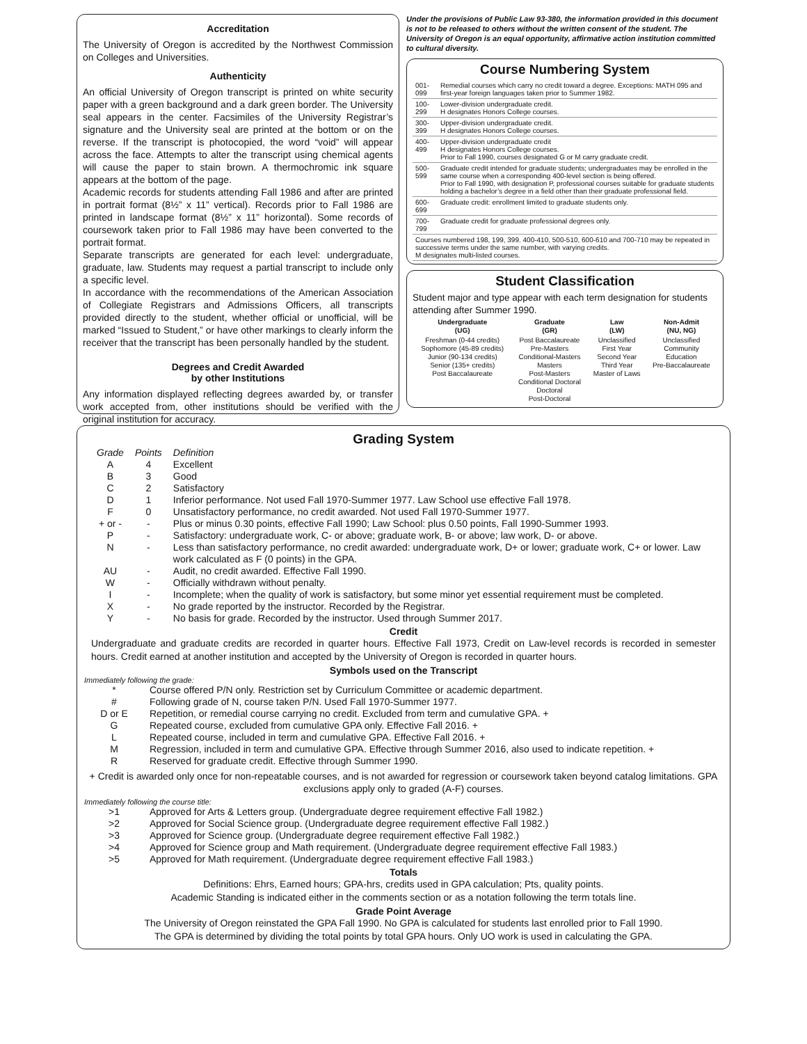Accreditation
The University of Oregon is accredited by the Northwest Commission on Colleges and Universities.
Authenticity
An official University of Oregon transcript is printed on white security paper with a green background and a dark green border. The University seal appears in the center. Facsimiles of the University Registrar’s signature and the University seal are printed at the bottom or on the reverse. If the transcript is photocopied, the word “void” will appear across the face. Attempts to alter the transcript using chemical agents will cause the paper to stain brown. A thermochromic ink square appears at the bottom of the page.
Academic records for students attending Fall 1986 and after are printed in portrait format (8½” x 11” vertical). Records prior to Fall 1986 are printed in landscape format (8½” x 11” horizontal). Some records of coursework taken prior to Fall 1986 may have been converted to the portrait format.
Separate transcripts are generated for each level: undergraduate, graduate, law. Students may request a partial transcript to include only a specific level.
In accordance with the recommendations of the American Association of Collegiate Registrars and Admissions Officers, all transcripts provided directly to the student, whether official or unofficial, will be marked “Issued to Student,” or have other markings to clearly inform the receiver that the transcript has been personally handled by the student.
Degrees and Credit Awarded
by other Institutions
Any information displayed reflecting degrees awarded by, or transfer work accepted from, other institutions should be verified with the original institution for accuracy.
Under the provisions of Public Law 93-380, the information provided in this document is not to be released to others without the written consent of the student. The University of Oregon is an equal opportunity, affirmative action institution committed to cultural diversity.
Course Numbering System
| 001-099 | Remedial courses which carry no credit toward a degree. Exceptions: MATH 095 and first-year foreign languages taken prior to Summer 1982. |
| 100-299 | Lower-division undergraduate credit. H designates Honors College courses. |
| 300-399 | Upper-division undergraduate credit. H designates Honors College courses. |
| 400-499 | Upper-division undergraduate credit H designates Honors College courses. Prior to Fall 1990, courses designated G or M carry graduate credit. |
| 500-599 | Graduate credit intended for graduate students; undergraduates may be enrolled in the same course when a corresponding 400-level section is being offered. Prior to Fall 1990, with designation P, professional courses suitable for graduate students holding a bachelor’s degree in a field other than their graduate professional field. |
| 600-699 | Graduate credit: enrollment limited to graduate students only. |
| 700-799 | Graduate credit for graduate professional degrees only. |
| Courses numbered 198, 199, 399. 400-410, 500-510, 600-610 and 700-710 may be repeated in successive terms under the same number, with varying credits. M designates multi-listed courses. | |
Student Classification
Student major and type appear with each term designation for students attending after Summer 1990.
| Undergraduate (UG) | Graduate (GR) | Law (LW) | Non-Admit (NU, NG) |
| --- | --- | --- | --- |
| Freshman (0-44 credits) Sophomore (45-89 credits) Junior (90-134 credits) Senior (135+ credits) Post Baccalaureate | Post Baccalaureate Pre-Masters Conditional-Masters Masters Post-Masters Conditional Doctoral Doctoral Post-Doctoral | Unclassified First Year Second Year Third Year Master of Laws | Unclassified Community Education Pre-Baccalaureate |
Grading System
| Grade | Points | Definition |
| A | 4 | Excellent |
| B | 3 | Good |
| C | 2 | Satisfactory |
| D | 1 | Inferior performance. Not used Fall 1970-Summer 1977. Law School use effective Fall 1978. |
| F | 0 | Unsatisfactory performance, no credit awarded. Not used Fall 1970-Summer 1977. |
| + or - | - | Plus or minus 0.30 points, effective Fall 1990; Law School: plus 0.50 points, Fall 1990-Summer 1993. |
| P | - | Satisfactory: undergraduate work, C- or above; graduate work, B- or above; law work, D- or above. |
| N | - | Less than satisfactory performance, no credit awarded: undergraduate work, D+ or lower; graduate work, C+ or lower. Law work calculated as F (0 points) in the GPA. |
| AU | - | Audit, no credit awarded. Effective Fall 1990. |
| W | - | Officially withdrawn without penalty. |
| I | - | Incomplete; when the quality of work is satisfactory, but some minor yet essential requirement must be completed. |
| X | - | No grade reported by the instructor. Recorded by the Registrar. |
| Y | - | No basis for grade. Recorded by the instructor. Used through Summer 2017. |
Credit
Undergraduate and graduate credits are recorded in quarter hours. Effective Fall 1973, Credit on Law-level records is recorded in semester hours. Credit earned at another institution and accepted by the University of Oregon is recorded in quarter hours.
Symbols used on the Transcript
Immediately following the grade:
| * | Course offered P/N only. Restriction set by Curriculum Committee or academic department. |
| # | Following grade of N, course taken P/N. Used Fall 1970-Summer 1977. |
| D or E | Repetition, or remedial course carrying no credit. Excluded from term and cumulative GPA. + |
| G | Repeated course, excluded from cumulative GPA only. Effective Fall 2016. + |
| L | Repeated course, included in term and cumulative GPA. Effective Fall 2016. + |
| M | Regression, included in term and cumulative GPA. Effective through Summer 2016, also used to indicate repetition. + |
| R | Reserved for graduate credit. Effective through Summer 1990. |
+ Credit is awarded only once for non-repeatable courses, and is not awarded for regression or coursework taken beyond catalog limitations. GPA exclusions apply only to graded (A-F) courses.
Immediately following the course title:
| >1 | Approved for Arts & Letters group. (Undergraduate degree requirement effective Fall 1982.) |
| >2 | Approved for Social Science group. (Undergraduate degree requirement effective Fall 1982.) |
| >3 | Approved for Science group. (Undergraduate degree requirement effective Fall 1982.) |
| >4 | Approved for Science group and Math requirement. (Undergraduate degree requirement effective Fall 1983.) |
| >5 | Approved for Math requirement. (Undergraduate degree requirement effective Fall 1983.) |
Totals
Definitions: Ehrs, Earned hours; GPA-hrs, credits used in GPA calculation; Pts, quality points.
Academic Standing is indicated either in the comments section or as a notation following the term totals line.
Grade Point Average
The University of Oregon reinstated the GPA Fall 1990. No GPA is calculated for students last enrolled prior to Fall 1990.
The GPA is determined by dividing the total points by total GPA hours. Only UO work is used in calculating the GPA.